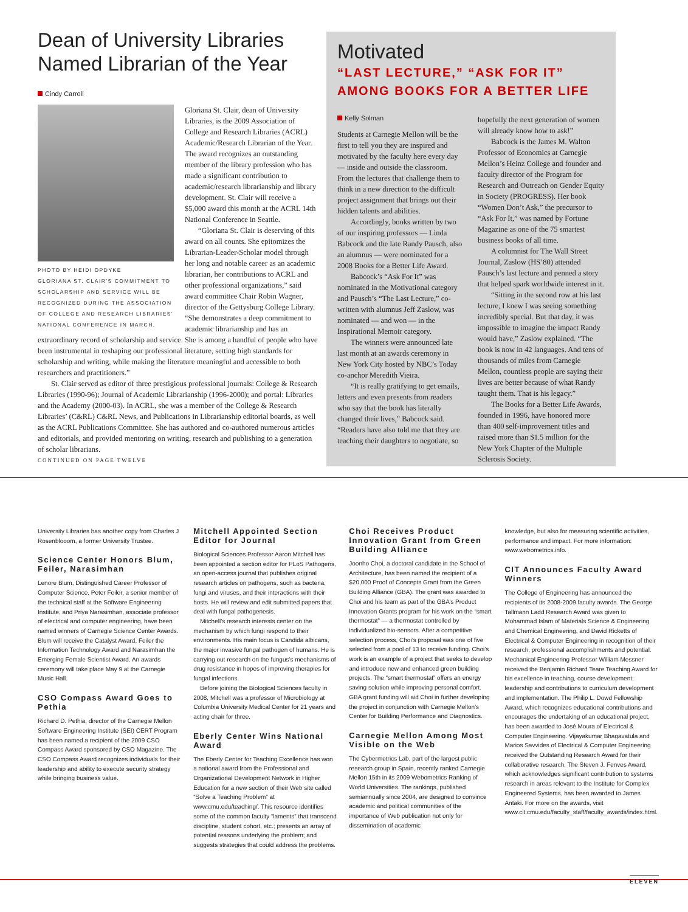Dean of University Libraries Named Librarian of the Year
Cindy Carroll
PHOTO BY HEIDI OPDYKE
GLORIANA ST. CLAIR'S COMMITMENT TO SCHOLARSHIP AND SERVICE WILL BE RECOGNIZED DURING THE ASSOCIATION OF COLLEGE AND RESEARCH LIBRARIES' NATIONAL CONFERENCE IN MARCH.
Gloriana St. Clair, dean of University Libraries, is the 2009 Association of College and Research Libraries (ACRL) Academic/Research Librarian of the Year. The award recognizes an outstanding member of the library profession who has made a significant contribution to academic/research librarianship and library development. St. Clair will receive a $5,000 award this month at the ACRL 14th National Conference in Seattle.
“Gloriana St. Clair is deserving of this award on all counts. She epitomizes the Librarian-Leader-Scholar model through her long and notable career as an academic librarian, her contributions to ACRL and other professional organizations,” said award committee Chair Robin Wagner, director of the Gettysburg College Library. “She demonstrates a deep commitment to academic librarianship and has an extraordinary record of scholarship and service. She is among a handful of people who have been instrumental in reshaping our professional literature, setting high standards for scholarship and writing, while making the literature meaningful and accessible to both researchers and practitioners.”
St. Clair served as editor of three prestigious professional journals: College & Research Libraries (1990-96); Journal of Academic Librarianship (1996-2000); and portal: Libraries and the Academy (2000-03). In ACRL, she was a member of the College & Research Libraries’ (C&RL) C&RL News, and Publications in Librarianship editorial boards, as well as the ACRL Publications Committee. She has authored and co-authored numerous articles and editorials, and provided mentoring on writing, research and publishing to a generation of scholar librarians.
CONTINUED ON PAGE TWELVE
Motivated
“LAST LECTURE,” “ASK FOR IT” AMONG BOOKS FOR A BETTER LIFE
Kelly Solman
Students at Carnegie Mellon will be the first to tell you they are inspired and motivated by the faculty here every day — inside and outside the classroom. From the lectures that challenge them to think in a new direction to the difficult project assignment that brings out their hidden talents and abilities.
Accordingly, books written by two of our inspiring professors — Linda Babcock and the late Randy Pausch, also an alumnus — were nominated for a 2008 Books for a Better Life Award.
Babcock’s “Ask For It” was nominated in the Motivational category and Pausch’s “The Last Lecture,” co-written with alumnus Jeff Zaslow, was nominated — and won — in the Inspirational Memoir category.
The winners were announced late last month at an awards ceremony in New York City hosted by NBC’s Today co-anchor Meredith Vieira.
“It is really gratifying to get emails, letters and even presents from readers who say that the book has literally changed their lives,” Babcock said. “Readers have also told me that they are teaching their daughters to negotiate, so hopefully the next generation of women will already know how to ask!”
Babcock is the James M. Walton Professor of Economics at Carnegie Mellon’s Heinz College and founder and faculty director of the Program for Research and Outreach on Gender Equity in Society (PROGRESS). Her book “Women Don’t Ask,” the precursor to “Ask For It,” was named by Fortune Magazine as one of the 75 smartest business books of all time.
A columnist for The Wall Street Journal, Zaslow (HS’80) attended Pausch’s last lecture and penned a story that helped spark worldwide interest in it.
“Sitting in the second row at his last lecture, I knew I was seeing something incredibly special. But that day, it was impossible to imagine the impact Randy would have,” Zaslow explained. “The book is now in 42 languages. And tens of thousands of miles from Carnegie Mellon, countless people are saying their lives are better because of what Randy taught them. That is his legacy.”
The Books for a Better Life Awards, founded in 1996, have honored more than 400 self-improvement titles and raised more than $1.5 million for the New York Chapter of the Multiple Sclerosis Society.
University Libraries has another copy from Charles J Rosenblooom, a former University Trustee.
Science Center Honors Blum, Feiler, Narasimhan
Lenore Blum, Distinguished Career Professor of Computer Science, Peter Feiler, a senior member of the technical staff at the Software Engineering Institute, and Priya Narasimhan, associate professor of electrical and computer engineering, have been named winners of Carnegie Science Center Awards. Blum will receive the Catalyst Award, Feiler the Information Technology Award and Narasimhan the Emerging Female Scientist Award. An awards ceremony will take place May 9 at the Carnegie Music Hall.
CSO Compass Award Goes to Pethia
Richard D. Pethia, director of the Carnegie Mellon Software Engineering Institute (SEI) CERT Program has been named a recipient of the 2009 CSO Compass Award sponsored by CSO Magazine. The CSO Compass Award recognizes individuals for their leadership and ability to execute security strategy while bringing business value.
Mitchell Appointed Section Editor for Journal
Biological Sciences Professor Aaron Mitchell has been appointed a section editor for PLoS Pathogens, an open-access journal that publishes original research articles on pathogens, such as bacteria, fungi and viruses, and their interactions with their hosts. He will review and edit submitted papers that deal with fungal pathogenesis.
Mitchell’s research interests center on the mechanism by which fungi respond to their environments. His main focus is Candida albicans, the major invasive fungal pathogen of humans. He is carrying out research on the fungus’s mechanisms of drug resistance in hopes of improving therapies for fungal infections.
Before joining the Biological Sciences faculty in 2008, Mitchell was a professor of Microbiology at Columbia University Medical Center for 21 years and acting chair for three.
Eberly Center Wins National Award
The Eberly Center for Teaching Excellence has won a national award from the Professional and Organizational Development Network in Higher Education for a new section of their Web site called “Solve a Teaching Problem” at www.cmu.edu/teaching/. This resource identifies some of the common faculty “laments” that transcend discipline, student cohort, etc.; presents an array of potential reasons underlying the problem; and suggests strategies that could address the problems.
Choi Receives Product Innovation Grant from Green Building Alliance
Joonho Choi, a doctoral candidate in the School of Architecture, has been named the recipient of a $20,000 Proof of Concepts Grant from the Green Building Alliance (GBA). The grant was awarded to Choi and his team as part of the GBA’s Product Innovation Grants program for his work on the “smart thermostat” — a thermostat controlled by individualized bio-sensors. After a competitive selection process, Choi’s proposal was one of five selected from a pool of 13 to receive funding. Choi’s work is an example of a project that seeks to develop and introduce new and enhanced green building projects. The “smart thermostat” offers an energy saving solution while improving personal comfort. GBA grant funding will aid Choi in further developing the project in conjunction with Carnegie Mellon’s Center for Building Performance and Diagnostics.
Carnegie Mellon Among Most Visible on the Web
The Cybermetrics Lab, part of the largest public research group in Spain, recently ranked Carnegie Mellon 15th in its 2009 Webometrics Ranking of World Universities. The rankings, published semiannually since 2004, are designed to convince academic and political communities of the importance of Web publication not only for dissemination of academic
knowledge, but also for measuring scientific activities, performance and impact. For more information: www.webometrics.info.
CIT Announces Faculty Award Winners
The College of Engineering has announced the recipients of its 2008-2009 faculty awards. The George Tallmann Ladd Research Award was given to Mohammad Islam of Materials Science & Engineering and Chemical Engineering, and David Ricketts of Electrical & Computer Engineering in recognition of their research, professional accomplishments and potential. Mechanical Engineering Professor William Messner received the Benjamin Richard Teare Teaching Award for his excellence in teaching, course development, leadership and contributions to curriculum development and implementation. The Philip L. Dowd Fellowship Award, which recognizes educational contributions and encourages the undertaking of an educational project, has been awarded to José Moura of Electrical & Computer Engineering. Vijayakumar Bhagavatula and Marios Savvides of Electrical & Computer Engineering received the Outstanding Research Award for their collaborative research. The Steven J. Fenves Award, which acknowledges significant contribution to systems research in areas relevant to the Institute for Complex Engineered Systems, has been awarded to James Antaki. For more on the awards, visit www.cit.cmu.edu/faculty_staff/faculty_awards/index.html.
ELEVEN